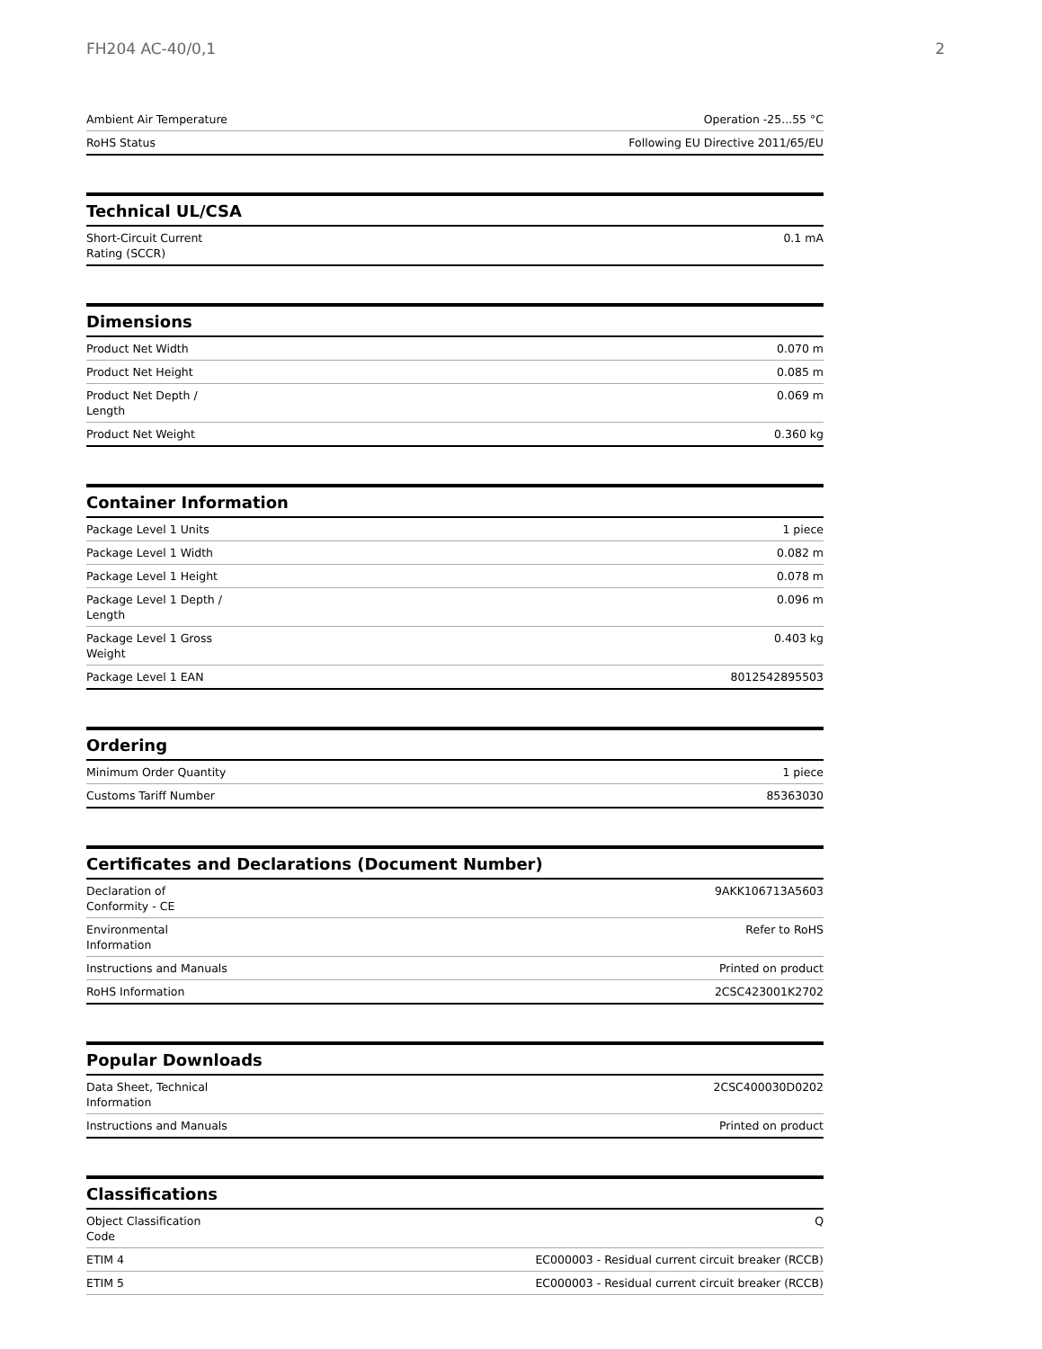FH204 AC-40/0,1 2
| Ambient Air Temperature | Operation -25...55 °C |
| RoHS Status | Following EU Directive 2011/65/EU |
Technical UL/CSA
| Short-Circuit Current Rating (SCCR) | 0.1 mA |
Dimensions
| Product Net Width | 0.070 m |
| Product Net Height | 0.085 m |
| Product Net Depth / Length | 0.069 m |
| Product Net Weight | 0.360 kg |
Container Information
| Package Level 1 Units | 1 piece |
| Package Level 1 Width | 0.082 m |
| Package Level 1 Height | 0.078 m |
| Package Level 1 Depth / Length | 0.096 m |
| Package Level 1 Gross Weight | 0.403 kg |
| Package Level 1 EAN | 8012542895503 |
Ordering
| Minimum Order Quantity | 1 piece |
| Customs Tariff Number | 85363030 |
Certificates and Declarations (Document Number)
| Declaration of Conformity - CE | 9AKK106713A5603 |
| Environmental Information | Refer to RoHS |
| Instructions and Manuals | Printed on product |
| RoHS Information | 2CSC423001K2702 |
Popular Downloads
| Data Sheet, Technical Information | 2CSC400030D0202 |
| Instructions and Manuals | Printed on product |
Classifications
| Object Classification Code | Q |
| ETIM 4 | EC000003 - Residual current circuit breaker (RCCB) |
| ETIM 5 | EC000003 - Residual current circuit breaker (RCCB) |